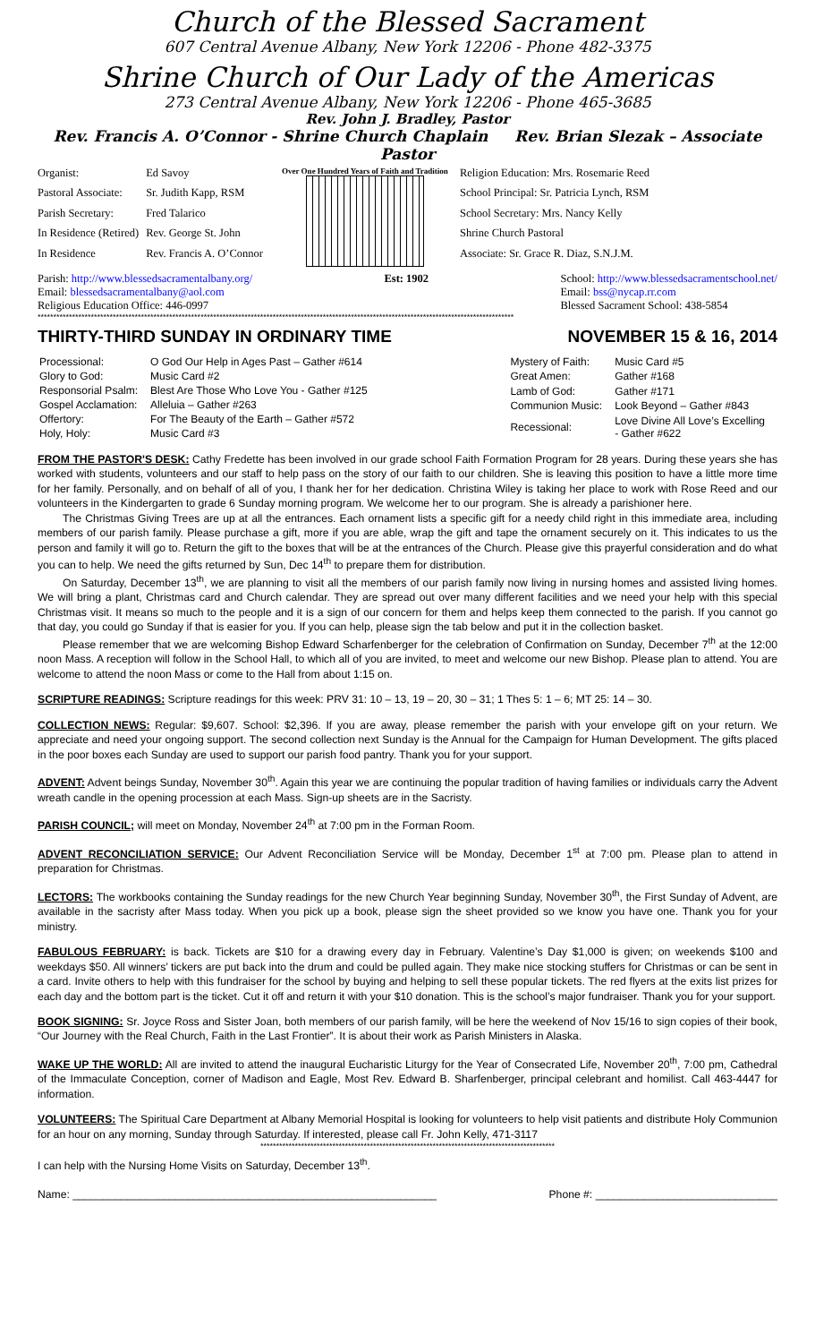Church of the Blessed Sacrament
607 Central Avenue Albany, New York 12206 - Phone 482-3375
Shrine Church of Our Lady of the Americas
273 Central Avenue Albany, New York 12206 - Phone 465-3685
Rev. John J. Bradley, Pastor
Rev. Francis A. O’Connor - Shrine Church Chaplain Rev. Brian Slezak – Associate Pastor
| Organist: | Ed Savoy |
| Pastoral Associate: | Sr. Judith Kapp, RSM |
| Parish Secretary: | Fred Talarico |
| In Residence (Retired) | Rev. George St. John |
| In Residence | Rev. Francis A. O’Connor |
Over One Hundred Years of Faith and Tradition
| Religion Education: Mrs. Rosemarie Reed |
| School Principal: Sr. Patricia Lynch, RSM |
| School Secretary: Mrs. Nancy Kelly |
| Shrine Church Pastoral |
| Associate: Sr. Grace R. Diaz, S.N.J.M. |
Parish: http://www.blessedsacramentalbany.org/
Email: blessedsacramentalbany@aol.com
Religious Education Office: 446-0997
Est: 1902 School: http://www.blessedsacramentschool.net/
Email: bss@nycap.rr.com
Blessed Sacrament School: 438-5854
********************************************************************************************************************************************************
THIRTY-THIRD SUNDAY IN ORDINARY TIME NOVEMBER 15 & 16, 2014
| Processional: | O God Our Help in Ages Past – Gather #614 |
| Glory to God: | Music Card #2 |
| Responsorial Psalm: | Blest Are Those Who Love You - Gather #125 |
| Gospel Acclamation: | Alleluia – Gather #263 |
| Offertory: | For The Beauty of the Earth – Gather #572 |
| Holy, Holy: | Music Card #3 |
| Mystery of Faith: | Music Card #5 |
| Great Amen: | Gather #168 |
| Lamb of God: | Gather #171 |
| Communion Music: | Look Beyond – Gather #843 |
| Recessional: | Love Divine All Love’s Excelling - Gather #622 |
FROM THE PASTOR'S DESK: Cathy Fredette has been involved in our grade school Faith Formation Program for 28 years. During these years she has worked with students, volunteers and our staff to help pass on the story of our faith to our children. She is leaving this position to have a little more time for her family. Personally, and on behalf of all of you, I thank her for her dedication. Christina Wiley is taking her place to work with Rose Reed and our volunteers in the Kindergarten to grade 6 Sunday morning program. We welcome her to our program. She is already a parishioner here.
The Christmas Giving Trees are up at all the entrances. Each ornament lists a specific gift for a needy child right in this immediate area, including members of our parish family. Please purchase a gift, more if you are able, wrap the gift and tape the ornament securely on it. This indicates to us the person and family it will go to. Return the gift to the boxes that will be at the entrances of the Church. Please give this prayerful consideration and do what you can to help. We need the gifts returned by Sun, Dec 14<sup>th</sup> to prepare them for distribution.
On Saturday, December 13<sup>th</sup>, we are planning to visit all the members of our parish family now living in nursing homes and assisted living homes. We will bring a plant, Christmas card and Church calendar. They are spread out over many different facilities and we need your help with this special Christmas visit. It means so much to the people and it is a sign of our concern for them and helps keep them connected to the parish. If you cannot go that day, you could go Sunday if that is easier for you. If you can help, please sign the tab below and put it in the collection basket.
Please remember that we are welcoming Bishop Edward Scharfenberger for the celebration of Confirmation on Sunday, December 7<sup>th</sup> at the 12:00 noon Mass. A reception will follow in the School Hall, to which all of you are invited, to meet and welcome our new Bishop. Please plan to attend. You are welcome to attend the noon Mass or come to the Hall from about 1:15 on.
SCRIPTURE READINGS: Scripture readings for this week: PRV 31: 10 – 13, 19 – 20, 30 – 31; 1 Thes 5: 1 – 6; MT 25: 14 – 30.
COLLECTION NEWS: Regular: $9,607. School: $2,396. If you are away, please remember the parish with your envelope gift on your return. We appreciate and need your ongoing support. The second collection next Sunday is the Annual for the Campaign for Human Development. The gifts placed in the poor boxes each Sunday are used to support our parish food pantry. Thank you for your support.
ADVENT: Advent beings Sunday, November 30<sup>th</sup>. Again this year we are continuing the popular tradition of having families or individuals carry the Advent wreath candle in the opening procession at each Mass. Sign-up sheets are in the Sacristy.
PARISH COUNCIL; will meet on Monday, November 24<sup>th</sup> at 7:00 pm in the Forman Room.
ADVENT RECONCILIATION SERVICE: Our Advent Reconciliation Service will be Monday, December 1<sup>st</sup> at 7:00 pm. Please plan to attend in preparation for Christmas.
LECTORS: The workbooks containing the Sunday readings for the new Church Year beginning Sunday, November 30<sup>th</sup>, the First Sunday of Advent, are available in the sacristy after Mass today. When you pick up a book, please sign the sheet provided so we know you have one. Thank you for your ministry.
FABULOUS FEBRUARY: is back. Tickets are $10 for a drawing every day in February. Valentine’s Day $1,000 is given; on weekends $100 and weekdays $50. All winners’ tickers are put back into the drum and could be pulled again. They make nice stocking stuffers for Christmas or can be sent in a card. Invite others to help with this fundraiser for the school by buying and helping to sell these popular tickets. The red flyers at the exits list prizes for each day and the bottom part is the ticket. Cut it off and return it with your $10 donation. This is the school’s major fundraiser. Thank you for your support.
BOOK SIGNING: Sr. Joyce Ross and Sister Joan, both members of our parish family, will be here the weekend of Nov 15/16 to sign copies of their book, “Our Journey with the Real Church, Faith in the Last Frontier”. It is about their work as Parish Ministers in Alaska.
WAKE UP THE WORLD: All are invited to attend the inaugural Eucharistic Liturgy for the Year of Consecrated Life, November 20<sup>th</sup>, 7:00 pm, Cathedral of the Immaculate Conception, corner of Madison and Eagle, Most Rev. Edward B. Sharfenberger, principal celebrant and homilist. Call 463-4447 for information.
VOLUNTEERS: The Spiritual Care Department at Albany Memorial Hospital is looking for volunteers to help visit patients and distribute Holy Communion for an hour on any morning, Sunday through Saturday. If interested, please call Fr. John Kelly, 471-3117
**********************************************************************************************
I can help with the Nursing Home Visits on Saturday, December 13<sup>th</sup>.
Name: ____________________________________________________________ Phone #: ______________________________